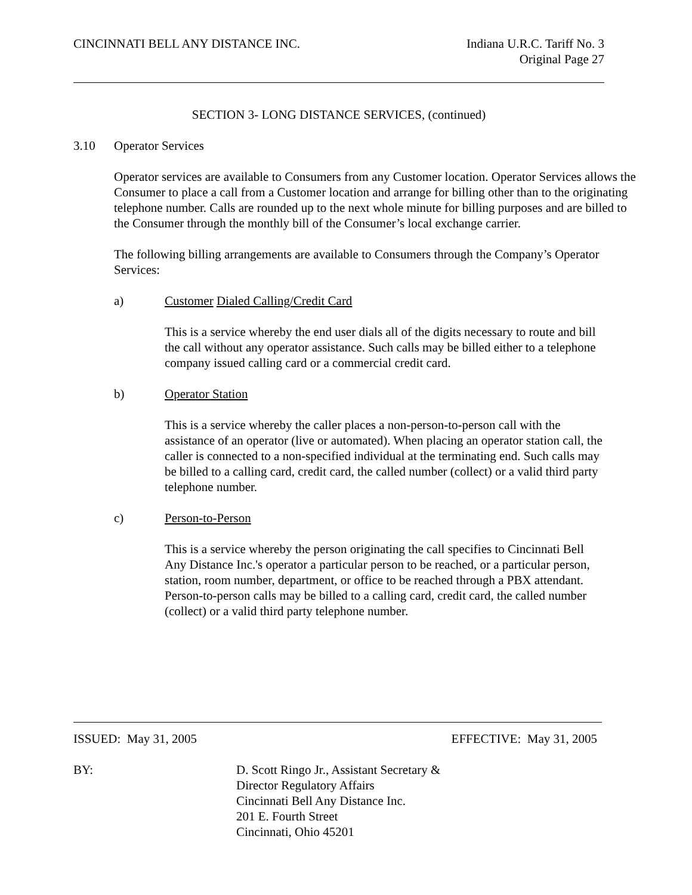CINCINNATI BELL ANY DISTANCE INC.
Indiana U.R.C. Tariff No. 3
Original Page 27
SECTION 3- LONG DISTANCE SERVICES, (continued)
3.10 Operator Services
Operator services are available to Consumers from any Customer location. Operator Services allows the Consumer to place a call from a Customer location and arrange for billing other than to the originating telephone number. Calls are rounded up to the next whole minute for billing purposes and are billed to the Consumer through the monthly bill of the Consumer’s local exchange carrier.
The following billing arrangements are available to Consumers through the Company’s Operator Services:
a) Customer Dialed Calling/Credit Card
This is a service whereby the end user dials all of the digits necessary to route and bill the call without any operator assistance. Such calls may be billed either to a telephone company issued calling card or a commercial credit card.
b) Operator Station
This is a service whereby the caller places a non-person-to-person call with the assistance of an operator (live or automated). When placing an operator station call, the caller is connected to a non-specified individual at the terminating end. Such calls may be billed to a calling card, credit card, the called number (collect) or a valid third party telephone number.
c) Person-to-Person
This is a service whereby the person originating the call specifies to Cincinnati Bell Any Distance Inc.'s operator a particular person to be reached, or a particular person, station, room number, department, or office to be reached through a PBX attendant. Person-to-person calls may be billed to a calling card, credit card, the called number (collect) or a valid third party telephone number.
ISSUED: May 31, 2005 EFFECTIVE: May 31, 2005
BY: D. Scott Ringo Jr., Assistant Secretary &
Director Regulatory Affairs
Cincinnati Bell Any Distance Inc.
201 E. Fourth Street
Cincinnati, Ohio 45201